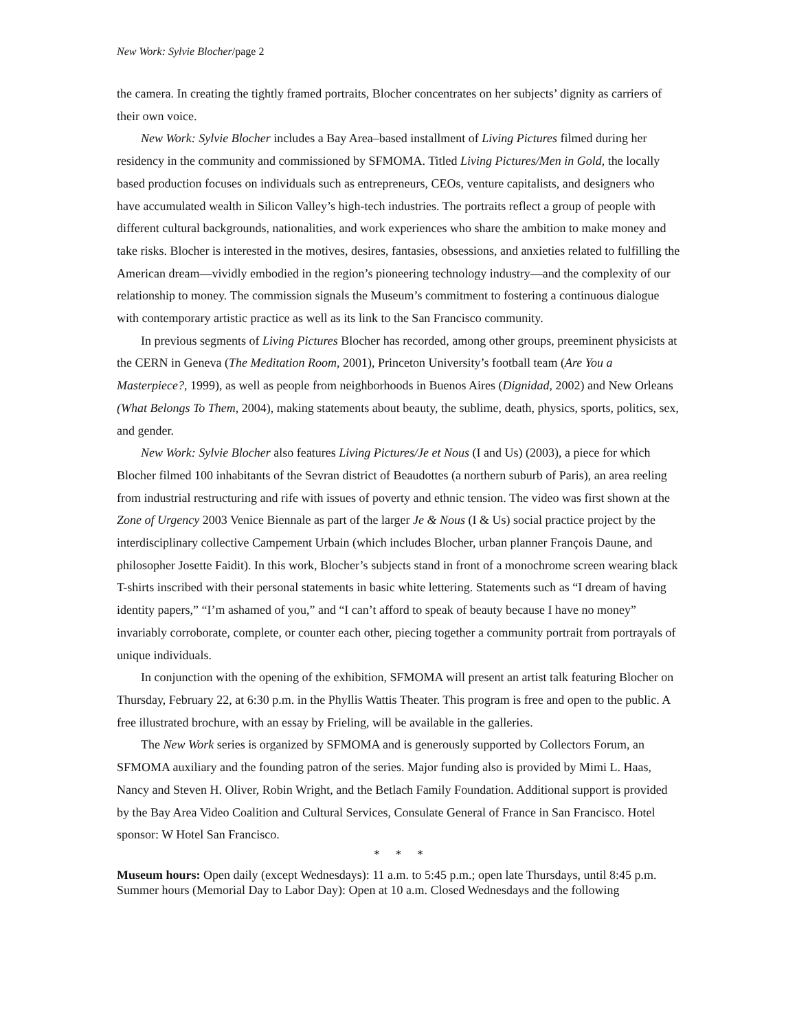New Work: Sylvie Blocher/page 2
the camera. In creating the tightly framed portraits, Blocher concentrates on her subjects’ dignity as carriers of their own voice.
New Work: Sylvie Blocher includes a Bay Area–based installment of Living Pictures filmed during her residency in the community and commissioned by SFMOMA. Titled Living Pictures/Men in Gold, the locally based production focuses on individuals such as entrepreneurs, CEOs, venture capitalists, and designers who have accumulated wealth in Silicon Valley’s high-tech industries. The portraits reflect a group of people with different cultural backgrounds, nationalities, and work experiences who share the ambition to make money and take risks. Blocher is interested in the motives, desires, fantasies, obsessions, and anxieties related to fulfilling the American dream—vividly embodied in the region’s pioneering technology industry—and the complexity of our relationship to money. The commission signals the Museum’s commitment to fostering a continuous dialogue with contemporary artistic practice as well as its link to the San Francisco community.
In previous segments of Living Pictures Blocher has recorded, among other groups, preeminent physicists at the CERN in Geneva (The Meditation Room, 2001), Princeton University’s football team (Are You a Masterpiece?, 1999), as well as people from neighborhoods in Buenos Aires (Dignidad, 2002) and New Orleans (What Belongs To Them, 2004), making statements about beauty, the sublime, death, physics, sports, politics, sex, and gender.
New Work: Sylvie Blocher also features Living Pictures/Je et Nous (I and Us) (2003), a piece for which Blocher filmed 100 inhabitants of the Sevran district of Beaudottes (a northern suburb of Paris), an area reeling from industrial restructuring and rife with issues of poverty and ethnic tension. The video was first shown at the Zone of Urgency 2003 Venice Biennale as part of the larger Je & Nous (I & Us) social practice project by the interdisciplinary collective Campement Urbain (which includes Blocher, urban planner François Daune, and philosopher Josette Faidit). In this work, Blocher’s subjects stand in front of a monochrome screen wearing black T-shirts inscribed with their personal statements in basic white lettering. Statements such as “I dream of having identity papers,” “I’m ashamed of you,” and “I can’t afford to speak of beauty because I have no money” invariably corroborate, complete, or counter each other, piecing together a community portrait from portrayals of unique individuals.
In conjunction with the opening of the exhibition, SFMOMA will present an artist talk featuring Blocher on Thursday, February 22, at 6:30 p.m. in the Phyllis Wattis Theater. This program is free and open to the public. A free illustrated brochure, with an essay by Frieling, will be available in the galleries.
The New Work series is organized by SFMOMA and is generously supported by Collectors Forum, an SFMOMA auxiliary and the founding patron of the series. Major funding also is provided by Mimi L. Haas, Nancy and Steven H. Oliver, Robin Wright, and the Betlach Family Foundation. Additional support is provided by the Bay Area Video Coalition and Cultural Services, Consulate General of France in San Francisco. Hotel sponsor: W Hotel San Francisco.
* * *
Museum hours: Open daily (except Wednesdays): 11 a.m. to 5:45 p.m.; open late Thursdays, until 8:45 p.m. Summer hours (Memorial Day to Labor Day): Open at 10 a.m. Closed Wednesdays and the following